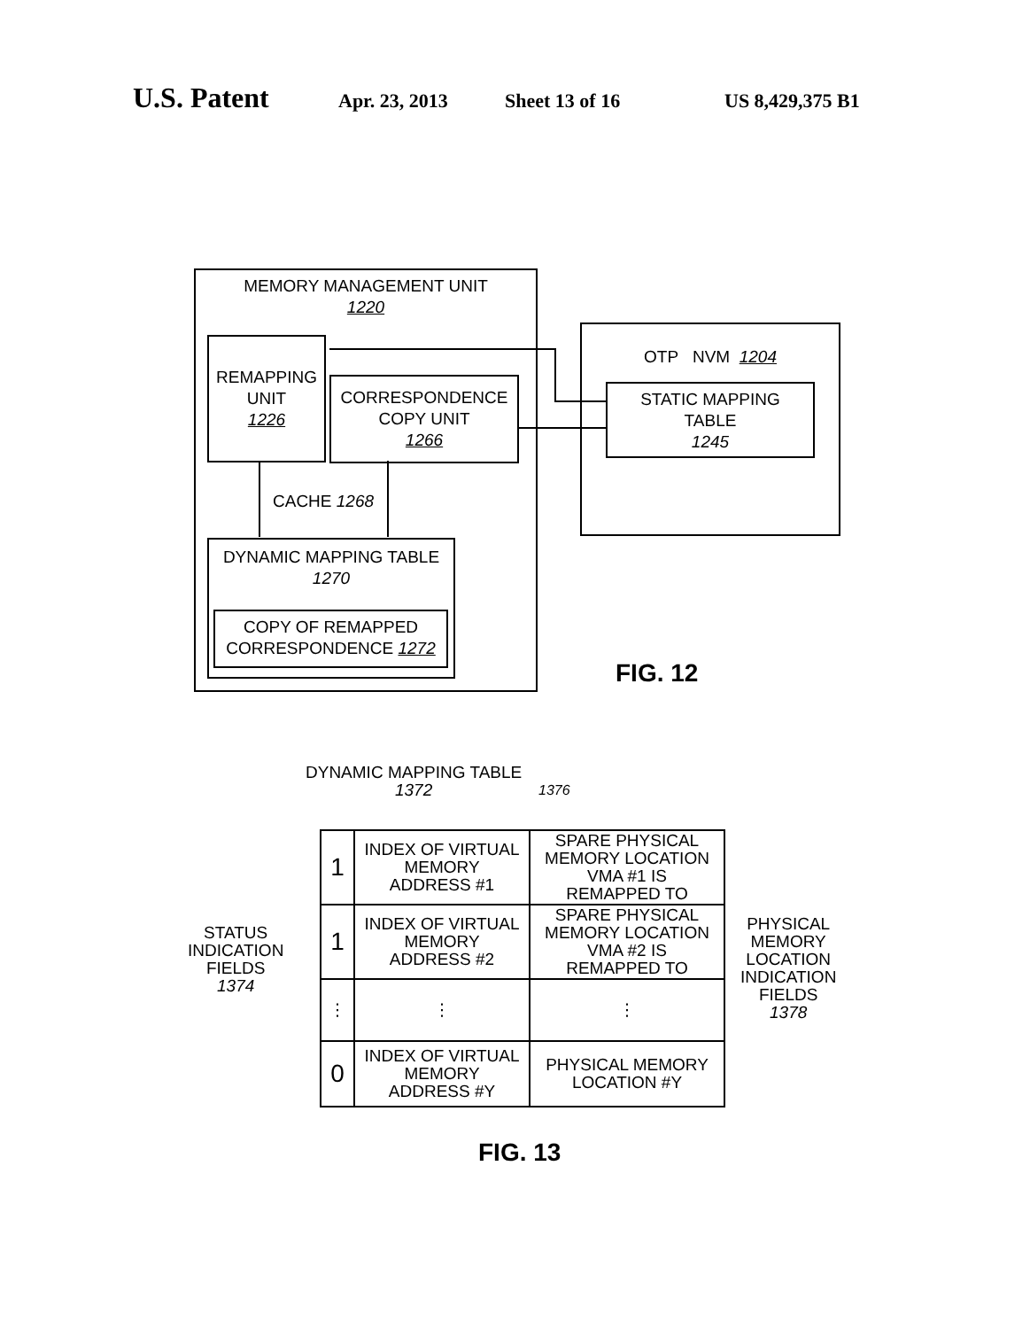U.S. Patent Apr. 23, 2013 Sheet 13 of 16 US 8,429,375 B1
MEMORY MANAGEMENT UNIT
1220
REMAPPING
UNIT
1226
CORRESPONDENCE
COPY UNIT
1266
CACHE 1268
DYNAMIC MAPPING TABLE
1270
COPY OF REMAPPED
CORRESPONDENCE 1272
OTP NVM 1204
STATIC MAPPING
TABLE
1245
FIG. 12
DYNAMIC MAPPING TABLE
1372
1376
STATUS
INDICATION
FIELDS
1374
| 1 | INDEX OF VIRTUAL MEMORY ADDRESS #1 | SPARE PHYSICAL MEMORY LOCATION VMA #1 IS REMAPPED TO |
| 1 | INDEX OF VIRTUAL MEMORY ADDRESS #2 | SPARE PHYSICAL MEMORY LOCATION VMA #2 IS REMAPPED TO |
| ⋮ | ⋮ | ⋮ |
| 0 | INDEX OF VIRTUAL MEMORY ADDRESS #Y | PHYSICAL MEMORY LOCATION #Y |
PHYSICAL
MEMORY
LOCATION
INDICATION
FIELDS
1378
FIG. 13